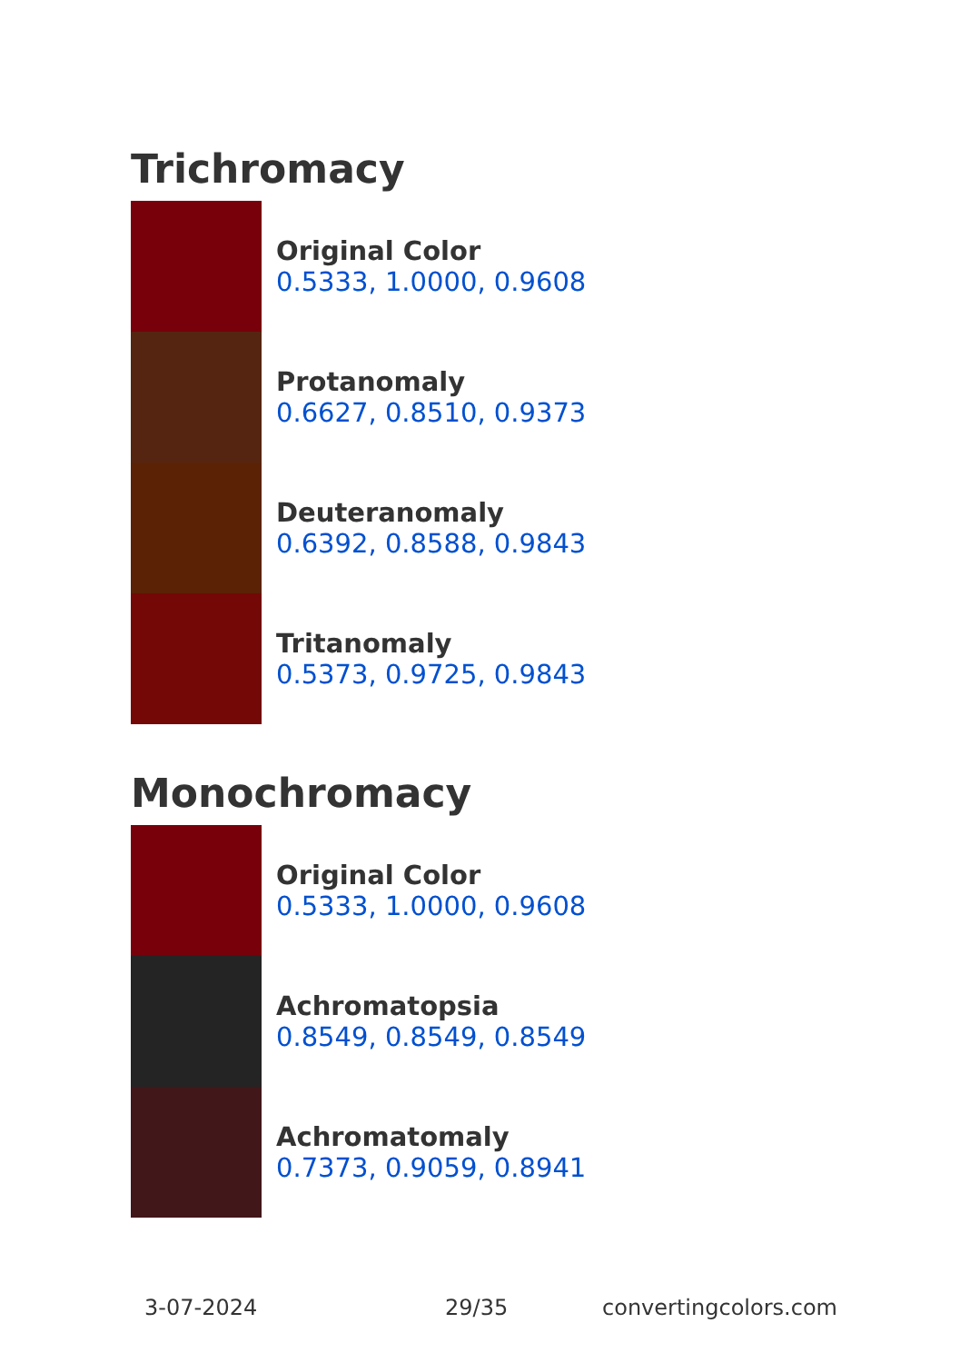Trichromacy
Original Color
0.5333, 1.0000, 0.9608
Protanomaly
0.6627, 0.8510, 0.9373
Deuteranomaly
0.6392, 0.8588, 0.9843
Tritanomaly
0.5373, 0.9725, 0.9843
Monochromacy
Original Color
0.5333, 1.0000, 0.9608
Achromatopsia
0.8549, 0.8549, 0.8549
Achromatomaly
0.7373, 0.9059, 0.8941
3-07-2024 29/35 convertingcolors.com